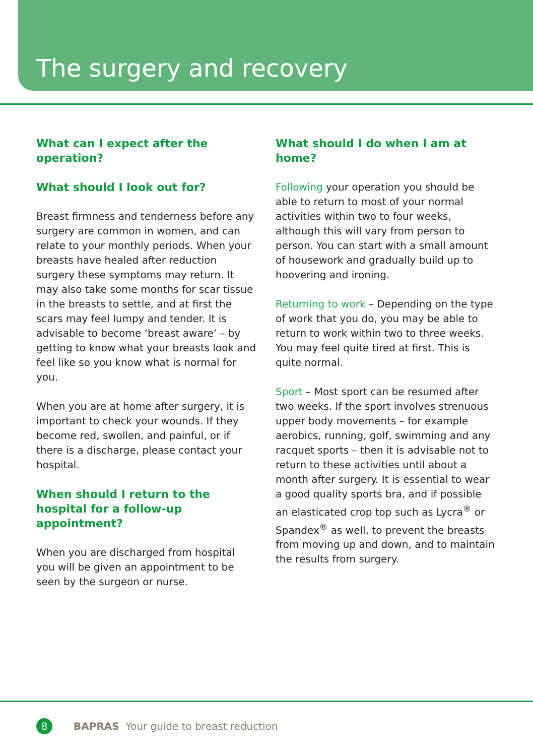The surgery and recovery
What can I expect after the operation?
What should I look out for?
Breast firmness and tenderness before any surgery are common in women, and can relate to your monthly periods. When your breasts have healed after reduction surgery these symptoms may return. It may also take some months for scar tissue in the breasts to settle, and at first the scars may feel lumpy and tender. It is advisable to become ‘breast aware’ – by getting to know what your breasts look and feel like so you know what is normal for you.
When you are at home after surgery, it is important to check your wounds. If they become red, swollen, and painful, or if there is a discharge, please contact your hospital.
When should I return to the hospital for a follow-up appointment?
When you are discharged from hospital you will be given an appointment to be seen by the surgeon or nurse.
What should I do when I am at home?
Following your operation you should be able to return to most of your normal activities within two to four weeks, although this will vary from person to person. You can start with a small amount of housework and gradually build up to hoovering and ironing.
Returning to work – Depending on the type of work that you do, you may be able to return to work within two to three weeks. You may feel quite tired at first. This is quite normal.
Sport – Most sport can be resumed after two weeks. If the sport involves strenuous upper body movements – for example aerobics, running, golf, swimming and any racquet sports – then it is advisable not to return to these activities until about a month after surgery. It is essential to wear a good quality sports bra, and if possible an elasticated crop top such as Lycra<sup>®</sup> or Spandex<sup>®</sup> as well, to prevent the breasts from moving up and down, and to maintain the results from surgery.
8 BAPRAS Your guide to breast reduction